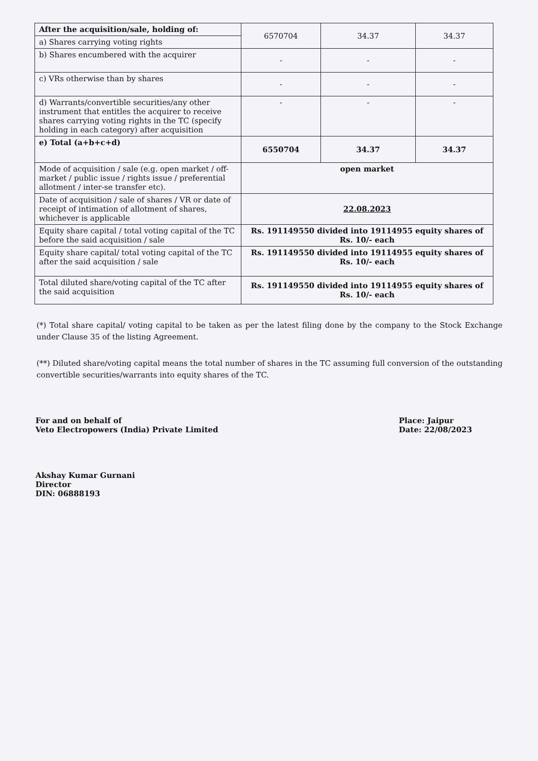| After the acquisition/sale, holding of: | 6570704 | 34.37 | 34.37 |
| a) Shares carrying voting rights | | | |
| b) Shares encumbered with the acquirer | - | - | - |
| c) VRs otherwise than by shares | - | - | - |
| d) Warrants/convertible securities/any other instrument that entitles the acquirer to receive shares carrying voting rights in the TC (specify holding in each category) after acquisition | - | - | - |
| e) Total (a+b+c+d) | 6550704 | 34.37 | 34.37 |
| Mode of acquisition / sale (e.g. open market / off-market / public issue / rights issue / preferential allotment / inter-se transfer etc). | open market | | |
| Date of acquisition / sale of shares / VR or date of receipt of intimation of allotment of shares, whichever is applicable | 22.08.2023 | | |
| Equity share capital / total voting capital of the TC before the said acquisition / sale | Rs. 191149550 divided into 19114955 equity shares of Rs. 10/- each | | |
| Equity share capital/ total voting capital of the TC after the said acquisition / sale | Rs. 191149550 divided into 19114955 equity shares of Rs. 10/- each | | |
| Total diluted share/voting capital of the TC after the said acquisition | Rs. 191149550 divided into 19114955 equity shares of Rs. 10/- each | | |
(*) Total share capital/ voting capital to be taken as per the latest filing done by the company to the Stock Exchange under Clause 35 of the listing Agreement.
(**) Diluted share/voting capital means the total number of shares in the TC assuming full conversion of the outstanding convertible securities/warrants into equity shares of the TC.
For and on behalf of
Veto Electropowers (India) Private Limited
Akshay Kumar Gurnani
Director
DIN: 06888193
Place: Jaipur
Date: 22/08/2023